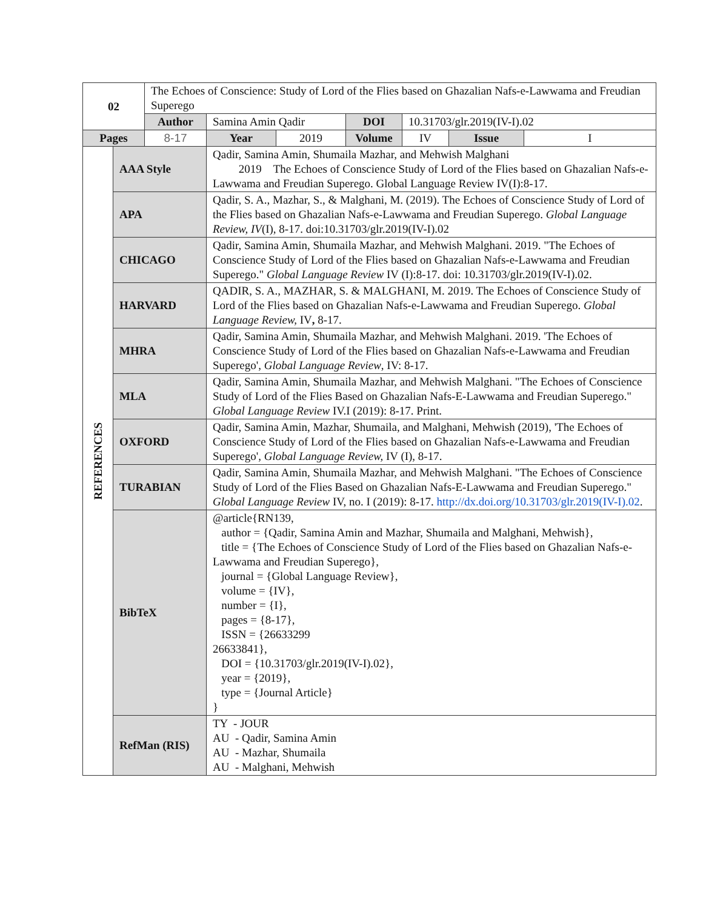| 02 | | The Echoes of Conscience: Study of Lord of the Flies based on Ghazalian Nafs-e-Lawwama and Freudian Superego | | | | | | |
| | | Author | Samina Amin Qadir | | DOI | 10.31703/glr.2019(IV-I).02 | | |
| Pages | | 8-17 | Year | 2019 | Volume | IV | Issue | I |
| REFERENCES | AAA Style | | Qadir, Samina Amin, Shumaila Mazhar, and Mehwish Malghani 2019 The Echoes of Conscience Study of Lord of the Flies based on Ghazalian Nafs-e-Lawwama and Freudian Superego. Global Language Review IV(I):8-17. | | | | | |
| | APA | | Qadir, S. A., Mazhar, S., & Malghani, M. (2019). The Echoes of Conscience Study of Lord of the Flies based on Ghazalian Nafs-e-Lawwama and Freudian Superego. Global Language Review, IV (I), 8-17. doi:10.31703/glr.2019(IV-I).02 | | | | | |
| | CHICAGO | | Qadir, Samina Amin, Shumaila Mazhar, and Mehwish Malghani. 2019. "The Echoes of Conscience Study of Lord of the Flies based on Ghazalian Nafs-e-Lawwama and Freudian Superego." Global Language Review IV (I):8-17. doi: 10.31703/glr.2019(IV-I).02. | | | | | |
| | HARVARD | | QADIR, S. A., MAZHAR, S. & MALGHANI, M. 2019. The Echoes of Conscience Study of Lord of the Flies based on Ghazalian Nafs-e-Lawwama and Freudian Superego. Global Language Review, IV , 8-17. | | | | | |
| | MHRA | | Qadir, Samina Amin, Shumaila Mazhar, and Mehwish Malghani. 2019. 'The Echoes of Conscience Study of Lord of the Flies based on Ghazalian Nafs-e-Lawwama and Freudian Superego', Global Language Review , IV: 8-17. | | | | | |
| | MLA | | Qadir, Samina Amin, Shumaila Mazhar, and Mehwish Malghani. "The Echoes of Conscience Study of Lord of the Flies Based on Ghazalian Nafs-E-Lawwama and Freudian Superego." Global Language Review IV.I (2019): 8-17. Print. | | | | | |
| | OXFORD | | Qadir, Samina Amin, Mazhar, Shumaila, and Malghani, Mehwish (2019), 'The Echoes of Conscience Study of Lord of the Flies based on Ghazalian Nafs-e-Lawwama and Freudian Superego', Global Language Review, IV (I), 8-17. | | | | | |
| | TURABIAN | | Qadir, Samina Amin, Shumaila Mazhar, and Mehwish Malghani. "The Echoes of Conscience Study of Lord of the Flies Based on Ghazalian Nafs-E-Lawwama and Freudian Superego." Global Language Review IV, no. I (2019): 8-17. http://dx.doi.org/10.31703/glr.2019(IV-I).02 . | | | | | |
| | BibTeX | | @article{RN139, author = {Qadir, Samina Amin and Mazhar, Shumaila and Malghani, Mehwish}, title = {The Echoes of Conscience Study of Lord of the Flies based on Ghazalian Nafs-e-Lawwama and Freudian Superego}, journal = {Global Language Review}, volume = {IV}, number = {I}, pages = {8-17}, ISSN = {26633299 26633841}, DOI = {10.31703/glr.2019(IV-I).02}, year = {2019}, type = {Journal Article} } | | | | | |
| | RefMan (RIS) | | TY - JOUR AU - Qadir, Samina Amin AU - Mazhar, Shumaila AU - Malghani, Mehwish | | | | | |